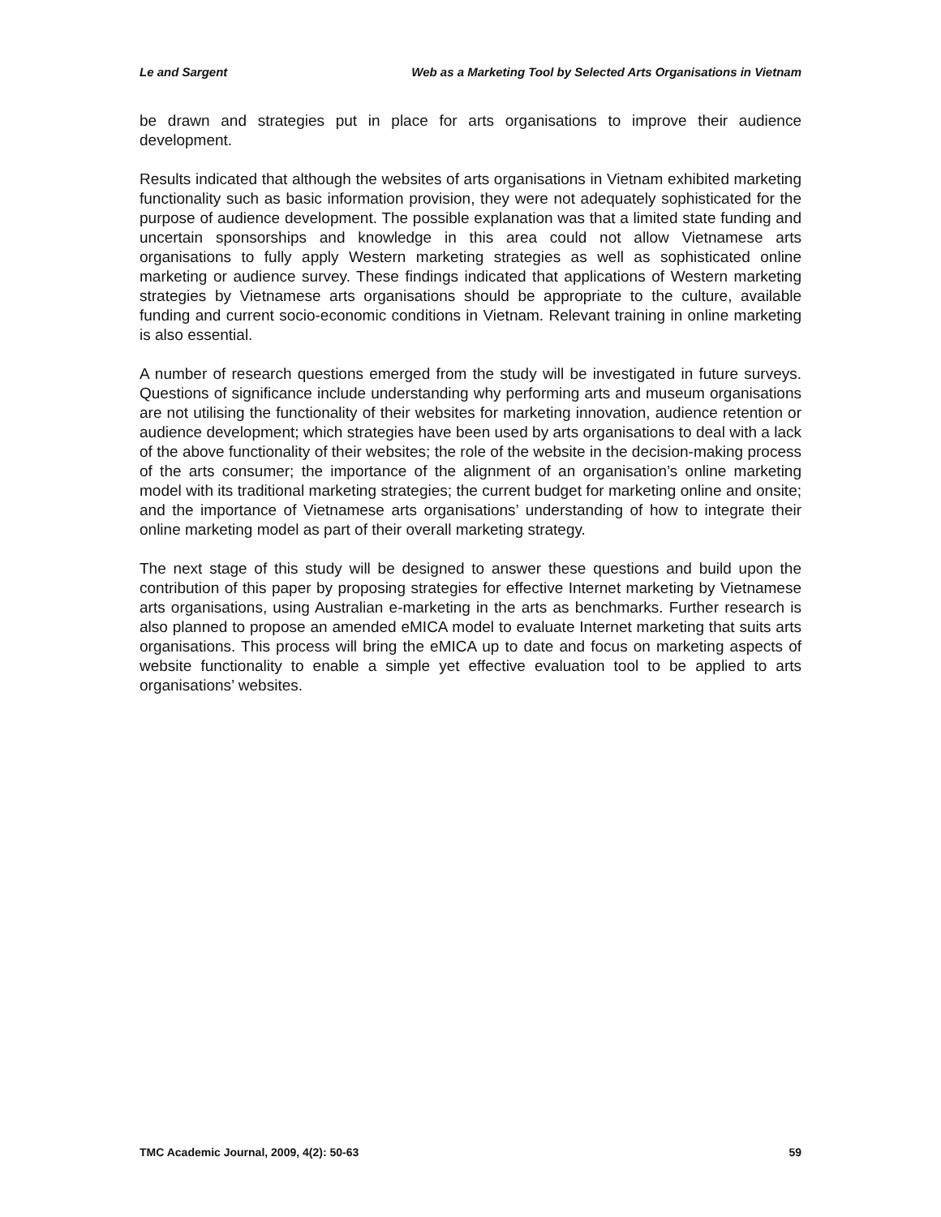Le and Sargent Web as a Marketing Tool by Selected Arts Organisations in Vietnam
be drawn and strategies put in place for arts organisations to improve their audience development.
Results indicated that although the websites of arts organisations in Vietnam exhibited marketing functionality such as basic information provision, they were not adequately sophisticated for the purpose of audience development. The possible explanation was that a limited state funding and uncertain sponsorships and knowledge in this area could not allow Vietnamese arts organisations to fully apply Western marketing strategies as well as sophisticated online marketing or audience survey. These findings indicated that applications of Western marketing strategies by Vietnamese arts organisations should be appropriate to the culture, available funding and current socio-economic conditions in Vietnam. Relevant training in online marketing is also essential.
A number of research questions emerged from the study will be investigated in future surveys. Questions of significance include understanding why performing arts and museum organisations are not utilising the functionality of their websites for marketing innovation, audience retention or audience development; which strategies have been used by arts organisations to deal with a lack of the above functionality of their websites; the role of the website in the decision-making process of the arts consumer; the importance of the alignment of an organisation’s online marketing model with its traditional marketing strategies; the current budget for marketing online and onsite; and the importance of Vietnamese arts organisations’ understanding of how to integrate their online marketing model as part of their overall marketing strategy.
The next stage of this study will be designed to answer these questions and build upon the contribution of this paper by proposing strategies for effective Internet marketing by Vietnamese arts organisations, using Australian e-marketing in the arts as benchmarks. Further research is also planned to propose an amended eMICA model to evaluate Internet marketing that suits arts organisations. This process will bring the eMICA up to date and focus on marketing aspects of website functionality to enable a simple yet effective evaluation tool to be applied to arts organisations’ websites.
TMC Academic Journal, 2009, 4(2): 50-63 59